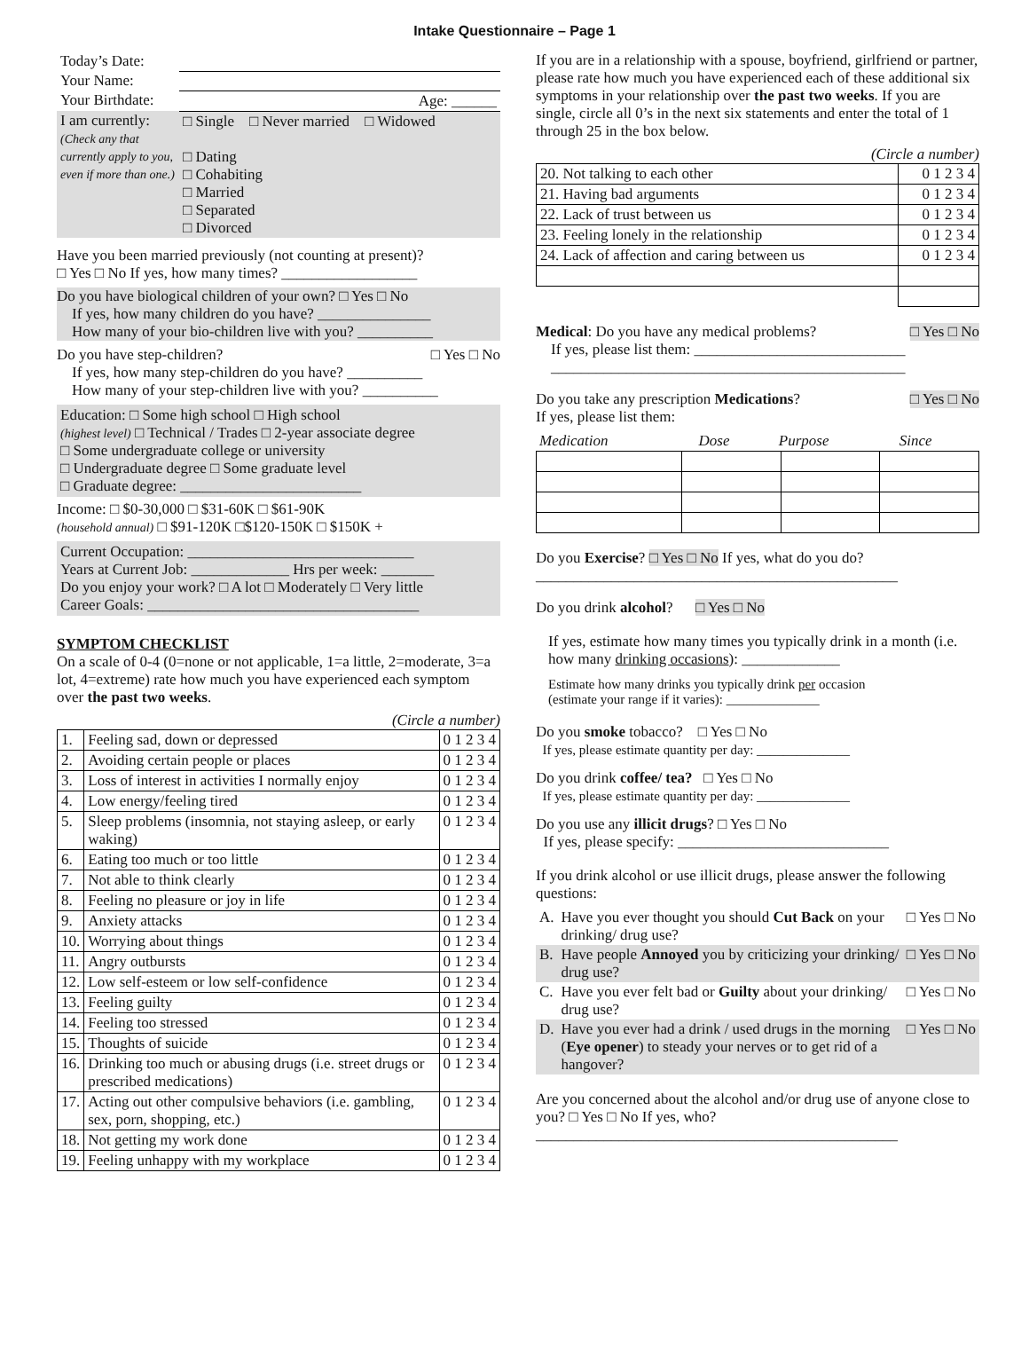Intake Questionnaire – Page 1
| Today’s Date: | |
| Your Name: | |
| Your Birthdate: | Age: ______ |
| I am currently: (Check any that currently apply to you, even if more than one.) | □ Single □ Never married □ Widowed □ Dating □ Cohabiting □ Married □ Separated □ Divorced |
Have you been married previously (not counting at present)?
□ Yes □ No If yes, how many times? __________________
Do you have biological children of your own? □ Yes □ No
If yes, how many children do you have? _______________
How many of your bio-children live with you? __________
Do you have step-children? □ Yes □ No
If yes, how many step-children do you have? __________
How many of your step-children live with you? __________
Education: □ Some high school □ High school
(highest level) □ Technical / Trades □ 2-year associate degree
□ Some undergraduate college or university
□ Undergraduate degree □ Some graduate level
□ Graduate degree: ________________________
Income: □ $0-30,000 □ $31-60K □ $61-90K
(household annual) □ $91-120K □$120-150K □ $150K +
Current Occupation: ______________________________
Years at Current Job: _____________ Hrs per week: _______
Do you enjoy your work? □ A lot □ Moderately □ Very little
Career Goals: ____________________________________
SYMPTOM CHECKLIST
On a scale of 0-4 (0=none or not applicable, 1=a little, 2=moderate, 3=a lot, 4=extreme) rate how much you have experienced each symptom over the past two weeks.
(Circle a number)
| 1. | Feeling sad, down or depressed | 0 1 2 3 4 |
| 2. | Avoiding certain people or places | 0 1 2 3 4 |
| 3. | Loss of interest in activities I normally enjoy | 0 1 2 3 4 |
| 4. | Low energy/feeling tired | 0 1 2 3 4 |
| 5. | Sleep problems (insomnia, not staying asleep, or early waking) | 0 1 2 3 4 |
| 6. | Eating too much or too little | 0 1 2 3 4 |
| 7. | Not able to think clearly | 0 1 2 3 4 |
| 8. | Feeling no pleasure or joy in life | 0 1 2 3 4 |
| 9. | Anxiety attacks | 0 1 2 3 4 |
| 10. | Worrying about things | 0 1 2 3 4 |
| 11. | Angry outbursts | 0 1 2 3 4 |
| 12. | Low self-esteem or low self-confidence | 0 1 2 3 4 |
| 13. | Feeling guilty | 0 1 2 3 4 |
| 14. | Feeling too stressed | 0 1 2 3 4 |
| 15. | Thoughts of suicide | 0 1 2 3 4 |
| 16. | Drinking too much or abusing drugs (i.e. street drugs or prescribed medications) | 0 1 2 3 4 |
| 17. | Acting out other compulsive behaviors (i.e. gambling, sex, porn, shopping, etc.) | 0 1 2 3 4 |
| 18. | Not getting my work done | 0 1 2 3 4 |
| 19. | Feeling unhappy with my workplace | 0 1 2 3 4 |
If you are in a relationship with a spouse, boyfriend, girlfriend or partner, please rate how much you have experienced each of these additional six symptoms in your relationship over the past two weeks. If you are single, circle all 0’s in the next six statements and enter the total of 1 through 25 in the box below.
(Circle a number)
| 20. Not talking to each other | 0 1 2 3 4 |
| 21. Having bad arguments | 0 1 2 3 4 |
| 22. Lack of trust between us | 0 1 2 3 4 |
| 23. Feeling lonely in the relationship | 0 1 2 3 4 |
| 24. Lack of affection and caring between us | 0 1 2 3 4 |
Medical: Do you have any medical problems? □ Yes □ No
If yes, please list them: ____________________________
_______________________________________________
Do you take any prescription Medications? □ Yes □ No
If yes, please list them:
| Medication | Dose | Purpose | Since |
Do you Exercise? □ Yes □ No If yes, what do you do?
________________________________________________
Do you drink alcohol? □ Yes □ No
If yes, estimate how many times you typically drink in a month (i.e. how many drinking occasions): _____________
Estimate how many drinks you typically drink per occasion
(estimate your range if it varies): ______________
Do you smoke tobacco? □ Yes □ No
If yes, please estimate quantity per day: ______________
Do you drink coffee/ tea? □ Yes □ No
If yes, please estimate quantity per day: ______________
Do you use any illicit drugs? □ Yes □ No
If yes, please specify: ____________________________
If you drink alcohol or use illicit drugs, please answer the following questions:
| A. | Have you ever thought you should Cut Back on your drinking/ drug use? | □ Yes □ No |
| B. | Have people Annoyed you by criticizing your drinking/ drug use? | □ Yes □ No |
| C. | Have you ever felt bad or Guilty about your drinking/ drug use? | □ Yes □ No |
| D. | Have you ever had a drink / used drugs in the morning ( Eye opener ) to steady your nerves or to get rid of a hangover? | □ Yes □ No |
Are you concerned about the alcohol and/or drug use of anyone close to you? □ Yes □ No If yes, who?
________________________________________________